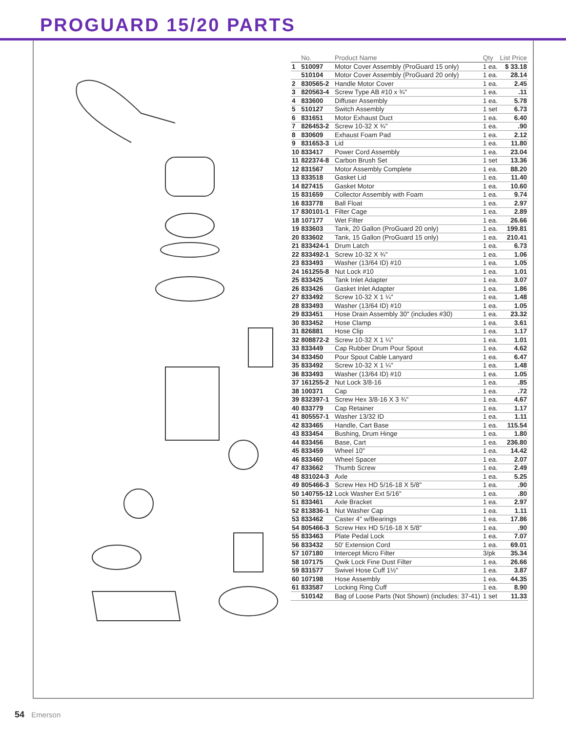PROGUARD 15/20 PARTS
| | No. | Product Name | Qty | List Price |
| --- | --- | --- | --- | --- |
| 1 | 510097 | Motor Cover Assembly (ProGuard 15 only) | 1 ea. | $ 33.18 |
| | 510104 | Motor Cover Assembly (ProGuard 20 only) | 1 ea. | 28.14 |
| 2 | 830565-2 | Handle Motor Cover | 1 ea. | 2.45 |
| 3 | 820563-4 | Screw Type AB #10 x ¾" | 1 ea. | .11 |
| 4 | 833600 | Diffuser Assembly | 1 ea. | 5.78 |
| 5 | 510127 | Switch Assembly | 1 set | 6.73 |
| 6 | 831651 | Motor Exhaust Duct | 1 ea. | 6.40 |
| 7 | 826453-2 | Screw 10-32 X ¾" | 1 ea. | .90 |
| 8 | 830609 | Exhaust Foam Pad | 1 ea. | 2.12 |
| 9 | 831653-3 | Lid | 1 ea. | 11.80 |
| 10 | 833417 | Power Cord Assembly | 1 ea. | 23.04 |
| 11 | 822374-8 | Carbon Brush Set | 1 set | 13.36 |
| 12 | 831567 | Motor Assembly Complete | 1 ea. | 88.20 |
| 13 | 833518 | Gasket Lid | 1 ea. | 11.40 |
| 14 | 827415 | Gasket Motor | 1 ea. | 10.60 |
| 15 | 831659 | Collector Assembly with Foam | 1 ea. | 9.74 |
| 16 | 833778 | Ball Float | 1 ea. | 2.97 |
| 17 | 830101-1 | Filter Cage | 1 ea. | 2.89 |
| 18 | 107177 | Wet FIlter | 1 ea. | 26.66 |
| 19 | 833603 | Tank, 20 Gallon (ProGuard 20 only) | 1 ea. | 199.81 |
| 20 | 833602 | Tank, 15 Gallon (ProGuard 15 only) | 1 ea. | 210.41 |
| 21 | 833424-1 | Drum Latch | 1 ea. | 6.73 |
| 22 | 833492-1 | Screw 10-32 X ¾" | 1 ea. | 1.06 |
| 23 | 833493 | Washer (13/64 ID) #10 | 1 ea. | 1.05 |
| 24 | 161255-8 | Nut Lock #10 | 1 ea. | 1.01 |
| 25 | 833425 | Tank Inlet Adapter | 1 ea. | 3.07 |
| 26 | 833426 | Gasket Inlet Adapter | 1 ea. | 1.86 |
| 27 | 833492 | Screw 10-32 X 1 ¼" | 1 ea. | 1.48 |
| 28 | 833493 | Washer (13/64 ID) #10 | 1 ea. | 1.05 |
| 29 | 833451 | Hose Drain Assembly 30" (includes #30) | 1 ea. | 23.32 |
| 30 | 833452 | Hose Clamp | 1 ea. | 3.61 |
| 31 | 826881 | Hose Clip | 1 ea. | 1.17 |
| 32 | 808872-2 | Screw 10-32 X 1 ¼" | 1 ea. | 1.01 |
| 33 | 833449 | Cap Rubber Drum Pour Spout | 1 ea. | 4.62 |
| 34 | 833450 | Pour Spout Cable Lanyard | 1 ea. | 6.47 |
| 35 | 833492 | Screw 10-32 X 1 ¼" | 1 ea. | 1.48 |
| 36 | 833493 | Washer (13/64 ID) #10 | 1 ea. | 1.05 |
| 37 | 161255-2 | Nut Lock 3/8-16 | 1 ea. | .85 |
| 38 | 100371 | Cap | 1 ea. | .72 |
| 39 | 832397-1 | Screw Hex 3/8-16 X 3 ¾" | 1 ea. | 4.67 |
| 40 | 833779 | Cap Retainer | 1 ea. | 1.17 |
| 41 | 805557-1 | Washer 13/32 ID | 1 ea. | 1.11 |
| 42 | 833465 | Handle, Cart Base | 1 ea. | 115.54 |
| 43 | 833454 | Bushing, Drum Hinge | 1 ea. | 1.80 |
| 44 | 833456 | Base, Cart | 1 ea. | 236.80 |
| 45 | 833459 | Wheel 10" | 1 ea. | 14.42 |
| 46 | 833460 | Wheel Spacer | 1 ea. | 2.07 |
| 47 | 833662 | Thumb Screw | 1 ea. | 2.49 |
| 48 | 831024-3 | Axle | 1 ea. | 5.25 |
| 49 | 805466-3 | Screw Hex HD 5/16-18 X 5/8" | 1 ea. | .90 |
| 50 | 140755-12 | Lock Washer Ext 5/16" | 1 ea. | .80 |
| 51 | 833461 | Axle Bracket | 1 ea. | 2.97 |
| 52 | 813836-1 | Nut Washer Cap | 1 ea. | 1.11 |
| 53 | 833462 | Caster 4" w/Bearings | 1 ea. | 17.86 |
| 54 | 805466-3 | Screw Hex HD 5/16-18 X 5/8" | 1 ea. | .90 |
| 55 | 833463 | Plate Pedal Lock | 1 ea. | 7.07 |
| 56 | 833432 | 50' Extension Cord | 1 ea. | 69.01 |
| 57 | 107180 | Intercept Micro Filter | 3/pk | 35.34 |
| 58 | 107175 | Qwik Lock Fine Dust Filter | 1 ea. | 26.66 |
| 59 | 831577 | Swivel Hose Cuff 1½" | 1 ea. | 3.87 |
| 60 | 107198 | Hose Assembly | 1 ea. | 44.35 |
| 61 | 833587 | Locking Ring Cuff | 1 ea. | 8.90 |
| | 510142 | Bag of Loose Parts (Not Shown) (includes: 37-41) | 1 set | 11.33 |
54 Emerson